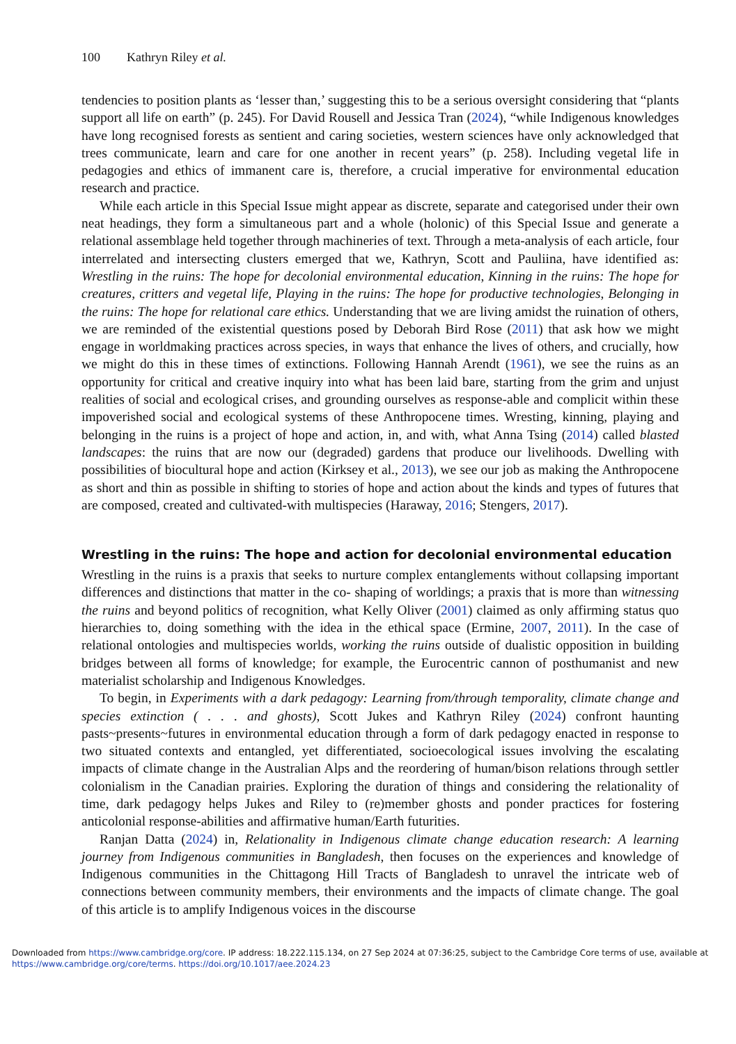100 Kathryn Riley et al.
tendencies to position plants as ‘lesser than,’ suggesting this to be a serious oversight considering that “plants support all life on earth” (p. 245). For David Rousell and Jessica Tran (2024), “while Indigenous knowledges have long recognised forests as sentient and caring societies, western sciences have only acknowledged that trees communicate, learn and care for one another in recent years” (p. 258). Including vegetal life in pedagogies and ethics of immanent care is, therefore, a crucial imperative for environmental education research and practice.
While each article in this Special Issue might appear as discrete, separate and categorised under their own neat headings, they form a simultaneous part and a whole (holonic) of this Special Issue and generate a relational assemblage held together through machineries of text. Through a meta-analysis of each article, four interrelated and intersecting clusters emerged that we, Kathryn, Scott and Pauliina, have identified as: Wrestling in the ruins: The hope for decolonial environmental education, Kinning in the ruins: The hope for creatures, critters and vegetal life, Playing in the ruins: The hope for productive technologies, Belonging in the ruins: The hope for relational care ethics. Understanding that we are living amidst the ruination of others, we are reminded of the existential questions posed by Deborah Bird Rose (2011) that ask how we might engage in worldmaking practices across species, in ways that enhance the lives of others, and crucially, how we might do this in these times of extinctions. Following Hannah Arendt (1961), we see the ruins as an opportunity for critical and creative inquiry into what has been laid bare, starting from the grim and unjust realities of social and ecological crises, and grounding ourselves as response-able and complicit within these impoverished social and ecological systems of these Anthropocene times. Wresting, kinning, playing and belonging in the ruins is a project of hope and action, in, and with, what Anna Tsing (2014) called blasted landscapes: the ruins that are now our (degraded) gardens that produce our livelihoods. Dwelling with possibilities of biocultural hope and action (Kirksey et al., 2013), we see our job as making the Anthropocene as short and thin as possible in shifting to stories of hope and action about the kinds and types of futures that are composed, created and cultivated-with multispecies (Haraway, 2016; Stengers, 2017).
Wrestling in the ruins: The hope and action for decolonial environmental education
Wrestling in the ruins is a praxis that seeks to nurture complex entanglements without collapsing important differences and distinctions that matter in the co- shaping of worldings; a praxis that is more than witnessing the ruins and beyond politics of recognition, what Kelly Oliver (2001) claimed as only affirming status quo hierarchies to, doing something with the idea in the ethical space (Ermine, 2007, 2011). In the case of relational ontologies and multispecies worlds, working the ruins outside of dualistic opposition in building bridges between all forms of knowledge; for example, the Eurocentric cannon of posthumanist and new materialist scholarship and Indigenous Knowledges.
To begin, in Experiments with a dark pedagogy: Learning from/through temporality, climate change and species extinction ( . . . and ghosts), Scott Jukes and Kathryn Riley (2024) confront haunting pasts~presents~futures in environmental education through a form of dark pedagogy enacted in response to two situated contexts and entangled, yet differentiated, socioecological issues involving the escalating impacts of climate change in the Australian Alps and the reordering of human/bison relations through settler colonialism in the Canadian prairies. Exploring the duration of things and considering the relationality of time, dark pedagogy helps Jukes and Riley to (re)member ghosts and ponder practices for fostering anticolonial response-abilities and affirmative human/Earth futurities.
Ranjan Datta (2024) in, Relationality in Indigenous climate change education research: A learning journey from Indigenous communities in Bangladesh, then focuses on the experiences and knowledge of Indigenous communities in the Chittagong Hill Tracts of Bangladesh to unravel the intricate web of connections between community members, their environments and the impacts of climate change. The goal of this article is to amplify Indigenous voices in the discourse
Downloaded from https://www.cambridge.org/core. IP address: 18.222.115.134, on 27 Sep 2024 at 07:36:25, subject to the Cambridge Core terms of use, available at https://www.cambridge.org/core/terms. https://doi.org/10.1017/aee.2024.23